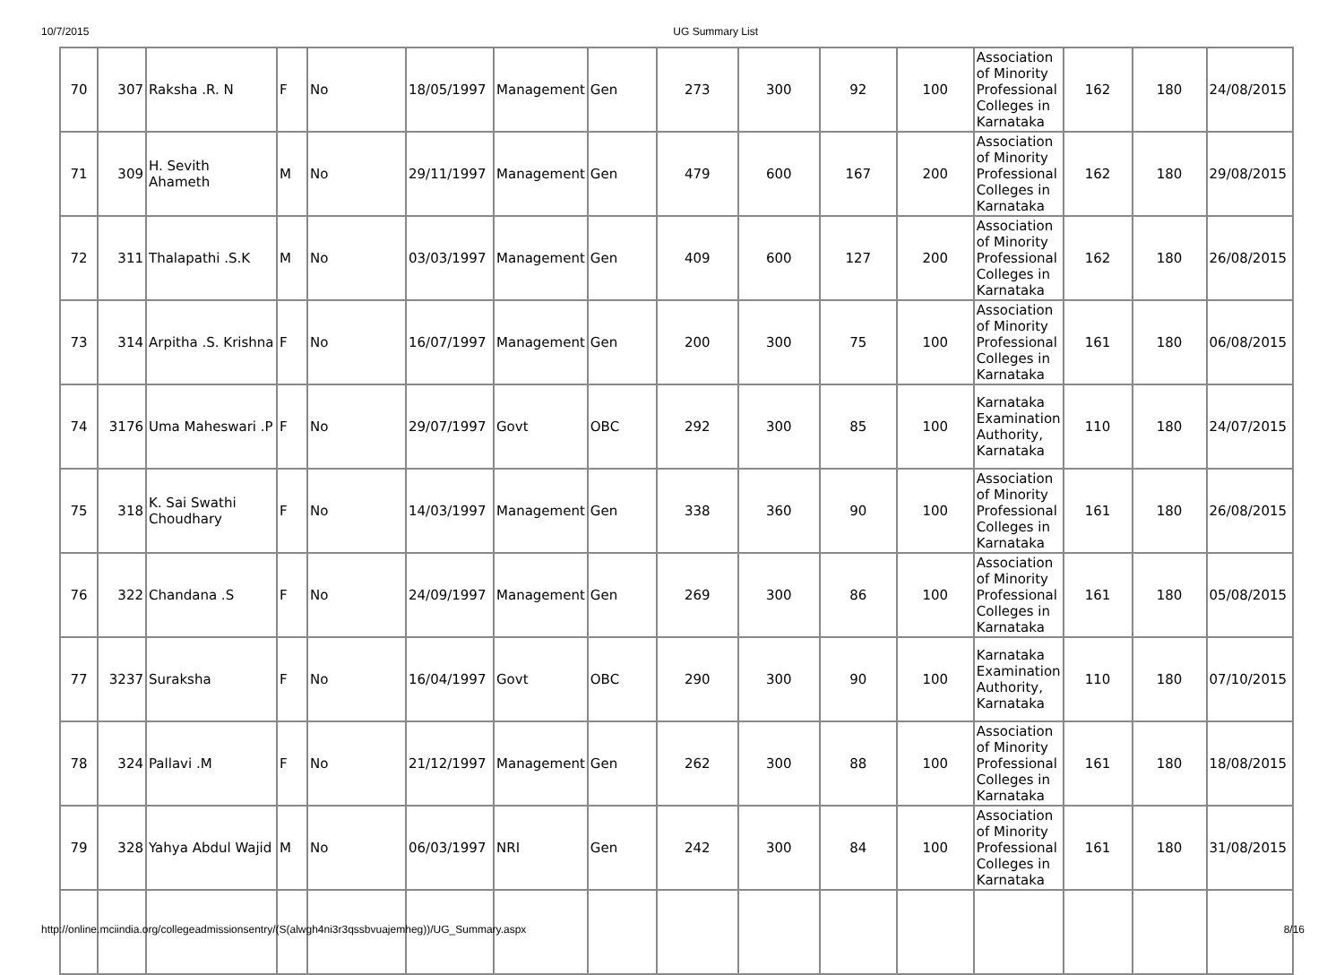10/7/2015 UG Summary List
| 70 | 307 | Raksha .R. N | F | No | 18/05/1997 | Management | Gen | 273 | 300 | 92 | 100 | Association of Minority Professional Colleges in Karnataka | 162 | 180 | 24/08/2015 |
| 71 | 309 | H. Sevith Ahameth | M | No | 29/11/1997 | Management | Gen | 479 | 600 | 167 | 200 | Association of Minority Professional Colleges in Karnataka | 162 | 180 | 29/08/2015 |
| 72 | 311 | Thalapathi .S.K | M | No | 03/03/1997 | Management | Gen | 409 | 600 | 127 | 200 | Association of Minority Professional Colleges in Karnataka | 162 | 180 | 26/08/2015 |
| 73 | 314 | Arpitha .S. Krishna | F | No | 16/07/1997 | Management | Gen | 200 | 300 | 75 | 100 | Association of Minority Professional Colleges in Karnataka | 161 | 180 | 06/08/2015 |
| 74 | 3176 | Uma Maheswari .P | F | No | 29/07/1997 | Govt | OBC | 292 | 300 | 85 | 100 | Karnataka Examination Authority, Karnataka | 110 | 180 | 24/07/2015 |
| 75 | 318 | K. Sai Swathi Choudhary | F | No | 14/03/1997 | Management | Gen | 338 | 360 | 90 | 100 | Association of Minority Professional Colleges in Karnataka | 161 | 180 | 26/08/2015 |
| 76 | 322 | Chandana .S | F | No | 24/09/1997 | Management | Gen | 269 | 300 | 86 | 100 | Association of Minority Professional Colleges in Karnataka | 161 | 180 | 05/08/2015 |
| 77 | 3237 | Suraksha | F | No | 16/04/1997 | Govt | OBC | 290 | 300 | 90 | 100 | Karnataka Examination Authority, Karnataka | 110 | 180 | 07/10/2015 |
| 78 | 324 | Pallavi .M | F | No | 21/12/1997 | Management | Gen | 262 | 300 | 88 | 100 | Association of Minority Professional Colleges in Karnataka | 161 | 180 | 18/08/2015 |
| 79 | 328 | Yahya Abdul Wajid | M | No | 06/03/1997 | NRI | Gen | 242 | 300 | 84 | 100 | Association of Minority Professional Colleges in Karnataka | 161 | 180 | 31/08/2015 |
http://online.mciindia.org/collegeadmissionsentry/(S(alwgh4ni3r3qssbvuajemheg))/UG_Summary.aspx 8/16